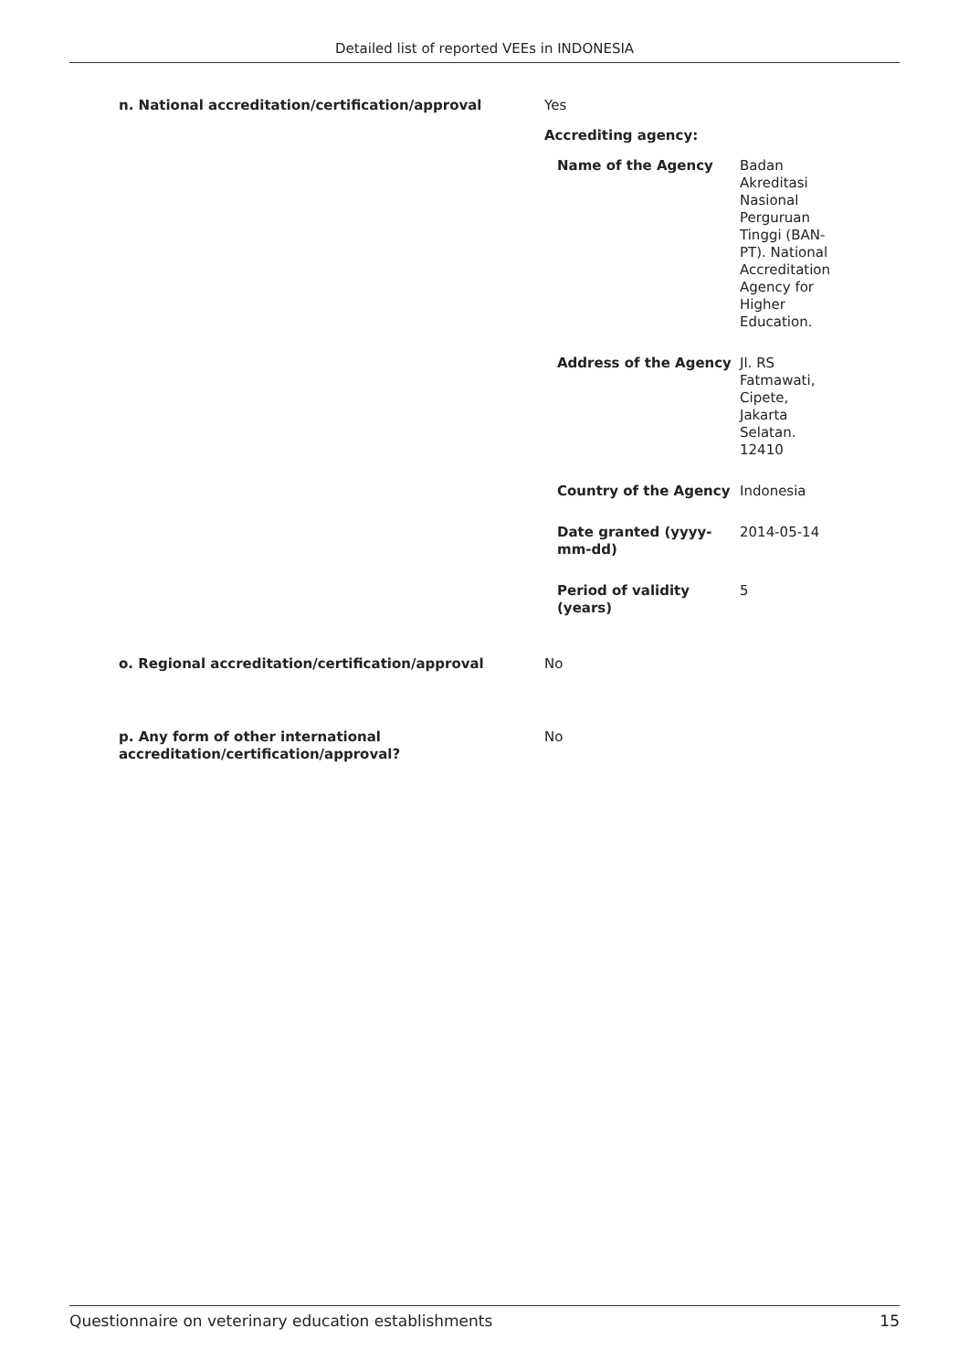Detailed list of reported VEEs in INDONESIA
| n. National accreditation/certification/approval | Yes Accrediting agency: / Name of the Agency / Badan Akreditasi Nasional Perguruan Tinggi (BAN-PT). National Accreditation Agency for Higher Education. / / Address of the Agency / Jl. RS Fatmawati, Cipete, Jakarta Selatan. 12410 / / Country of the Agency / Indonesia / / Date granted (yyyy-mm-dd) / 2014-05-14 / / Period of validity (years) / 5 / |
| o. Regional accreditation/certification/approval | No |
| p. Any form of other international accreditation/certification/approval? | No |
Questionnaire on veterinary education establishments 15